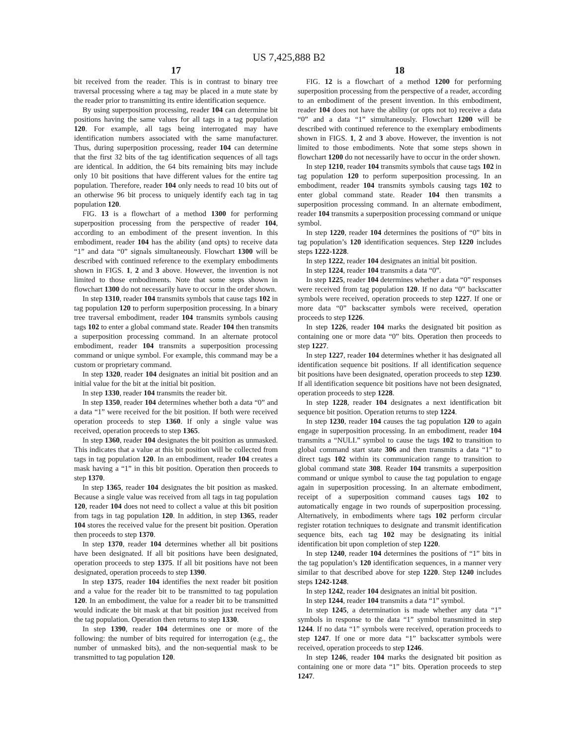US 7,425,888 B2
17
bit received from the reader. This is in contrast to binary tree traversal processing where a tag may be placed in a mute state by the reader prior to transmitting its entire identification sequence.
By using superposition processing, reader 104 can determine bit positions having the same values for all tags in a tag population 120. For example, all tags being interrogated may have identification numbers associated with the same manufacturer. Thus, during superposition processing, reader 104 can determine that the first 32 bits of the tag identification sequences of all tags are identical. In addition, the 64 bits remaining bits may include only 10 bit positions that have different values for the entire tag population. Therefore, reader 104 only needs to read 10 bits out of an otherwise 96 bit process to uniquely identify each tag in tag population 120.
FIG. 13 is a flowchart of a method 1300 for performing superposition processing from the perspective of reader 104, according to an embodiment of the present invention. In this embodiment, reader 104 has the ability (and opts) to receive data “1” and data “0” signals simultaneously. Flowchart 1300 will be described with continued reference to the exemplary embodiments shown in FIGS. 1, 2 and 3 above. However, the invention is not limited to those embodiments. Note that some steps shown in flowchart 1300 do not necessarily have to occur in the order shown.
In step 1310, reader 104 transmits symbols that cause tags 102 in tag population 120 to perform superposition processing. In a binary tree traversal embodiment, reader 104 transmits symbols causing tags 102 to enter a global command state. Reader 104 then transmits a superposition processing command. In an alternate protocol embodiment, reader 104 transmits a superposition processing command or unique symbol. For example, this command may be a custom or proprietary command.
In step 1320, reader 104 designates an initial bit position and an initial value for the bit at the initial bit position.
In step 1330, reader 104 transmits the reader bit.
In step 1350, reader 104 determines whether both a data “0” and a data “1” were received for the bit position. If both were received operation proceeds to step 1360. If only a single value was received, operation proceeds to step 1365.
In step 1360, reader 104 designates the bit position as unmasked. This indicates that a value at this bit position will be collected from tags in tag population 120. In an embodiment, reader 104 creates a mask having a “1” in this bit position. Operation then proceeds to step 1370.
In step 1365, reader 104 designates the bit position as masked. Because a single value was received from all tags in tag population 120, reader 104 does not need to collect a value at this bit position from tags in tag population 120. In addition, in step 1365, reader 104 stores the received value for the present bit position. Operation then proceeds to step 1370.
In step 1370, reader 104 determines whether all bit positions have been designated. If all bit positions have been designated, operation proceeds to step 1375. If all bit positions have not been designated, operation proceeds to step 1390.
In step 1375, reader 104 identifies the next reader bit position and a value for the reader bit to be transmitted to tag population 120. In an embodiment, the value for a reader bit to be transmitted would indicate the bit mask at that bit position just received from the tag population. Operation then returns to step 1330.
In step 1390, reader 104 determines one or more of the following: the number of bits required for interrogation (e.g., the number of unmasked bits), and the non-sequential mask to be transmitted to tag population 120.
18
FIG. 12 is a flowchart of a method 1200 for performing superposition processing from the perspective of a reader, according to an embodiment of the present invention. In this embodiment, reader 104 does not have the ability (or opts not to) receive a data “0” and a data “1” simultaneously. Flowchart 1200 will be described with continued reference to the exemplary embodiments shown in FIGS. 1, 2 and 3 above. However, the invention is not limited to those embodiments. Note that some steps shown in flowchart 1200 do not necessarily have to occur in the order shown.
In step 1210, reader 104 transmits symbols that cause tags 102 in tag population 120 to perform superposition processing. In an embodiment, reader 104 transmits symbols causing tags 102 to enter global command state. Reader 104 then transmits a superposition processing command. In an alternate embodiment, reader 104 transmits a superposition processing command or unique symbol.
In step 1220, reader 104 determines the positions of “0” bits in tag population’s 120 identification sequences. Step 1220 includes steps 1222-1228.
In step 1222, reader 104 designates an initial bit position.
In step 1224, reader 104 transmits a data “0”.
In step 1225, reader 104 determines whether a data “0” responses were received from tag population 120. If no data “0” backscatter symbols were received, operation proceeds to step 1227. If one or more data “0” backscatter symbols were received, operation proceeds to step 1226.
In step 1226, reader 104 marks the designated bit position as containing one or more data “0” bits. Operation then proceeds to step 1227.
In step 1227, reader 104 determines whether it has designated all identification sequence bit positions. If all identification sequence bit positions have been designated, operation proceeds to step 1230. If all identification sequence bit positions have not been designated, operation proceeds to step 1228.
In step 1228, reader 104 designates a next identification bit sequence bit position. Operation returns to step 1224.
In step 1230, reader 104 causes the tag population 120 to again engage in superposition processing. In an embodiment, reader 104 transmits a “NULL” symbol to cause the tags 102 to transition to global command start state 306 and then transmits a data “1” to direct tags 102 within its communication range to transition to global command state 308. Reader 104 transmits a superposition command or unique symbol to cause the tag population to engage again in superposition processing. In an alternate embodiment, receipt of a superposition command causes tags 102 to automatically engage in two rounds of superposition processing. Alternatively, in embodiments where tags 102 perform circular register rotation techniques to designate and transmit identification sequence bits, each tag 102 may be designating its initial identification bit upon completion of step 1220.
In step 1240, reader 104 determines the positions of “1” bits in the tag population’s 120 identification sequences, in a manner very similar to that described above for step 1220. Step 1240 includes steps 1242-1248.
In step 1242, reader 104 designates an initial bit position.
In step 1244, reader 104 transmits a data “1” symbol.
In step 1245, a determination is made whether any data “1” symbols in response to the data “1” symbol transmitted in step 1244. If no data “1” symbols were received, operation proceeds to step 1247. If one or more data “1” backscatter symbols were received, operation proceeds to step 1246.
In step 1246, reader 104 marks the designated bit position as containing one or more data “1” bits. Operation proceeds to step 1247.